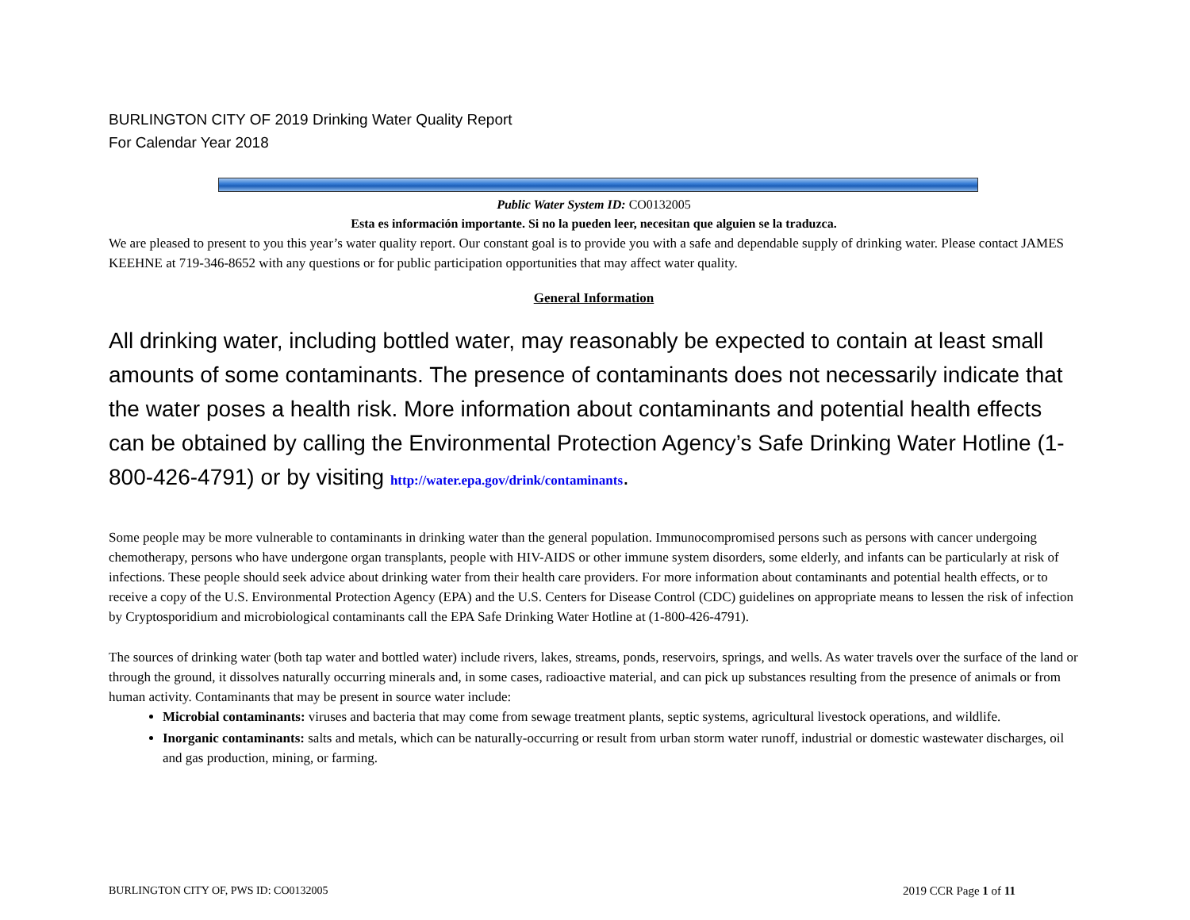BURLINGTON CITY OF 2019 Drinking Water Quality Report
For Calendar Year 2018
Public Water System ID: CO0132005
Esta es información importante. Si no la pueden leer, necesitan que alguien se la traduzca.
We are pleased to present to you this year’s water quality report. Our constant goal is to provide you with a safe and dependable supply of drinking water. Please contact JAMES KEEHNE at 719-346-8652 with any questions or for public participation opportunities that may affect water quality.
General Information
All drinking water, including bottled water, may reasonably be expected to contain at least small amounts of some contaminants. The presence of contaminants does not necessarily indicate that the water poses a health risk. More information about contaminants and potential health effects can be obtained by calling the Environmental Protection Agency’s Safe Drinking Water Hotline (1-800-426-4791) or by visiting http://water.epa.gov/drink/contaminants.
Some people may be more vulnerable to contaminants in drinking water than the general population. Immunocompromised persons such as persons with cancer undergoing chemotherapy, persons who have undergone organ transplants, people with HIV-AIDS or other immune system disorders, some elderly, and infants can be particularly at risk of infections. These people should seek advice about drinking water from their health care providers. For more information about contaminants and potential health effects, or to receive a copy of the U.S. Environmental Protection Agency (EPA) and the U.S. Centers for Disease Control (CDC) guidelines on appropriate means to lessen the risk of infection by Cryptosporidium and microbiological contaminants call the EPA Safe Drinking Water Hotline at (1-800-426-4791).
The sources of drinking water (both tap water and bottled water) include rivers, lakes, streams, ponds, reservoirs, springs, and wells. As water travels over the surface of the land or through the ground, it dissolves naturally occurring minerals and, in some cases, radioactive material, and can pick up substances resulting from the presence of animals or from human activity. Contaminants that may be present in source water include:
Microbial contaminants: viruses and bacteria that may come from sewage treatment plants, septic systems, agricultural livestock operations, and wildlife.
Inorganic contaminants: salts and metals, which can be naturally-occurring or result from urban storm water runoff, industrial or domestic wastewater discharges, oil and gas production, mining, or farming.
BURLINGTON CITY OF, PWS ID: CO0132005 2019 CCR Page 1 of 11